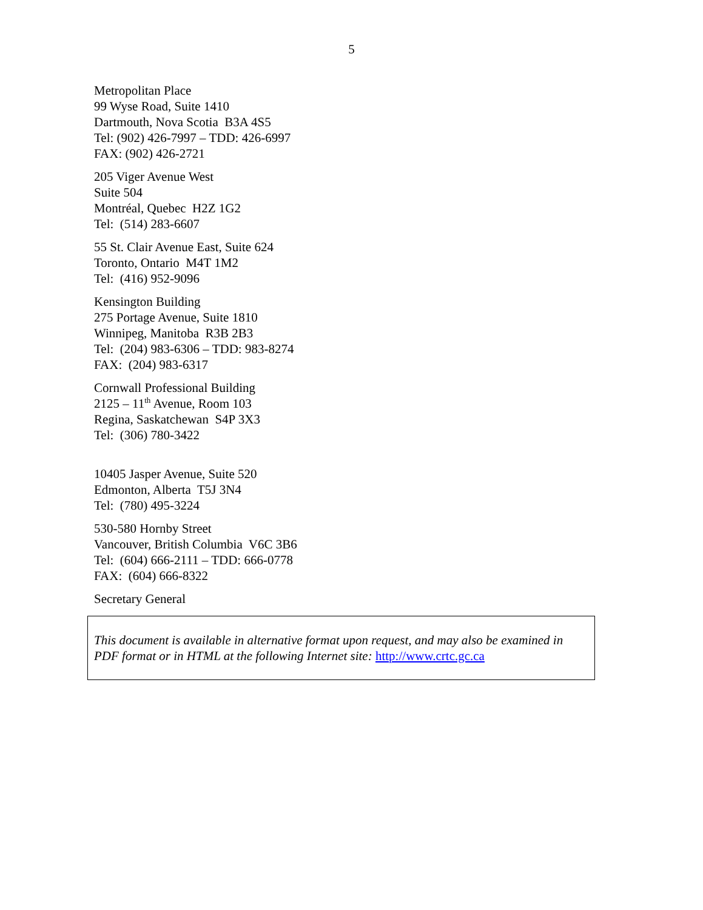5
Metropolitan Place
99 Wyse Road, Suite 1410
Dartmouth, Nova Scotia B3A 4S5
Tel: (902) 426-7997 – TDD: 426-6997
FAX: (902) 426-2721
205 Viger Avenue West
Suite 504
Montréal, Quebec H2Z 1G2
Tel: (514) 283-6607
55 St. Clair Avenue East, Suite 624
Toronto, Ontario M4T 1M2
Tel: (416) 952-9096
Kensington Building
275 Portage Avenue, Suite 1810
Winnipeg, Manitoba R3B 2B3
Tel: (204) 983-6306 – TDD: 983-8274
FAX: (204) 983-6317
Cornwall Professional Building
2125 – 11<sup>th</sup> Avenue, Room 103
Regina, Saskatchewan S4P 3X3
Tel: (306) 780-3422
10405 Jasper Avenue, Suite 520
Edmonton, Alberta T5J 3N4
Tel: (780) 495-3224
530-580 Hornby Street
Vancouver, British Columbia V6C 3B6
Tel: (604) 666-2111 – TDD: 666-0778
FAX: (604) 666-8322
Secretary General
This document is available in alternative format upon request, and may also be examined in PDF format or in HTML at the following Internet site: http://www.crtc.gc.ca